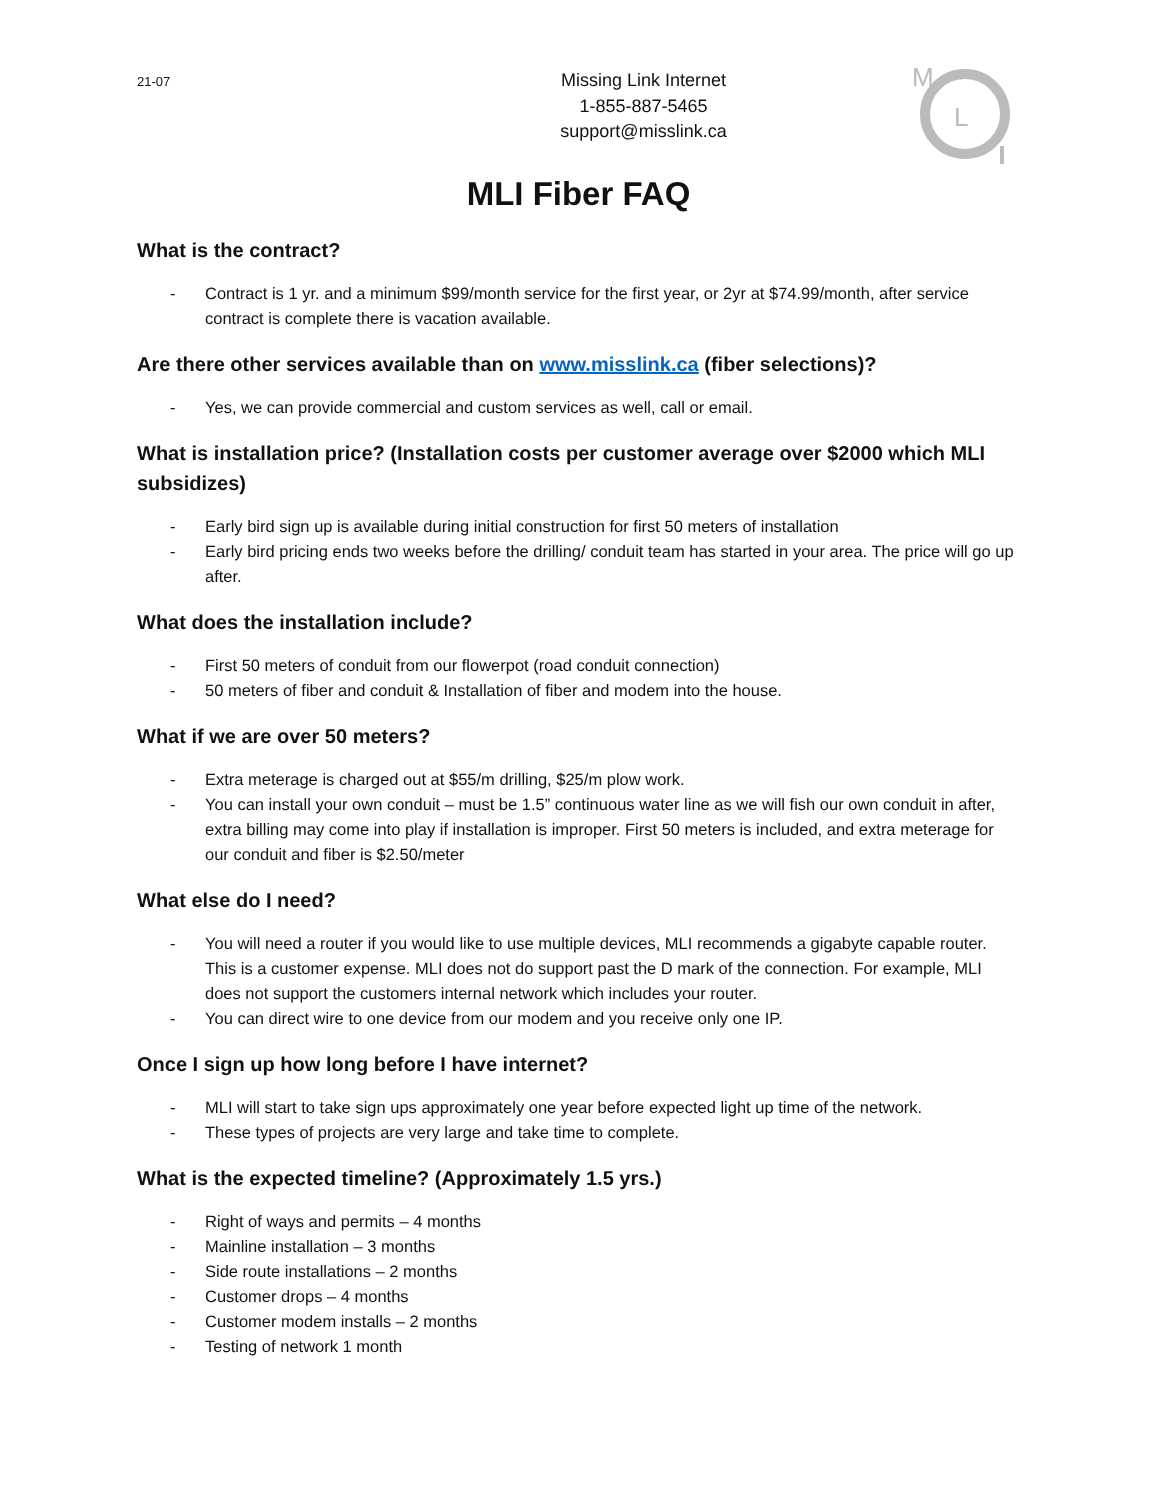21-07
Missing Link Internet
1-855-887-5465
support@misslink.ca
M
L
MLI Fiber FAQ
What is the contract?
- Contract is 1 yr. and a minimum $99/month service for the first year, or 2yr at $74.99/month, after service contract is complete there is vacation available.
Are there other services available than on www.misslink.ca (fiber selections)?
- Yes, we can provide commercial and custom services as well, call or email.
What is installation price? (Installation costs per customer average over $2000 which MLI subsidizes)
- Early bird sign up is available during initial construction for first 50 meters of installation
- Early bird pricing ends two weeks before the drilling/ conduit team has started in your area. The price will go up after.
What does the installation include?
- First 50 meters of conduit from our flowerpot (road conduit connection)
- 50 meters of fiber and conduit & Installation of fiber and modem into the house.
What if we are over 50 meters?
- Extra meterage is charged out at $55/m drilling, $25/m plow work.
- You can install your own conduit – must be 1.5” continuous water line as we will fish our own conduit in after, extra billing may come into play if installation is improper. First 50 meters is included, and extra meterage for our conduit and fiber is $2.50/meter
What else do I need?
- You will need a router if you would like to use multiple devices, MLI recommends a gigabyte capable router. This is a customer expense. MLI does not do support past the D mark of the connection. For example, MLI does not support the customers internal network which includes your router.
- You can direct wire to one device from our modem and you receive only one IP.
Once I sign up how long before I have internet?
- MLI will start to take sign ups approximately one year before expected light up time of the network.
- These types of projects are very large and take time to complete.
What is the expected timeline? (Approximately 1.5 yrs.)
- Right of ways and permits – 4 months
- Mainline installation – 3 months
- Side route installations – 2 months
- Customer drops – 4 months
- Customer modem installs – 2 months
- Testing of network 1 month